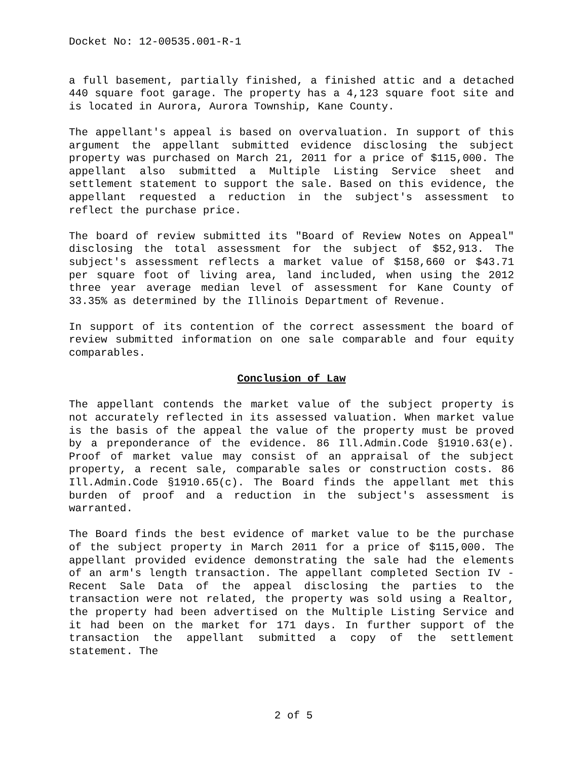Docket No: 12-00535.001-R-1
a full basement, partially finished, a finished attic and a detached 440 square foot garage. The property has a 4,123 square foot site and is located in Aurora, Aurora Township, Kane County.
The appellant's appeal is based on overvaluation. In support of this argument the appellant submitted evidence disclosing the subject property was purchased on March 21, 2011 for a price of $115,000. The appellant also submitted a Multiple Listing Service sheet and settlement statement to support the sale. Based on this evidence, the appellant requested a reduction in the subject's assessment to reflect the purchase price.
The board of review submitted its "Board of Review Notes on Appeal" disclosing the total assessment for the subject of $52,913. The subject's assessment reflects a market value of $158,660 or $43.71 per square foot of living area, land included, when using the 2012 three year average median level of assessment for Kane County of 33.35% as determined by the Illinois Department of Revenue.
In support of its contention of the correct assessment the board of review submitted information on one sale comparable and four equity comparables.
Conclusion of Law
The appellant contends the market value of the subject property is not accurately reflected in its assessed valuation. When market value is the basis of the appeal the value of the property must be proved by a preponderance of the evidence. 86 Ill.Admin.Code §1910.63(e). Proof of market value may consist of an appraisal of the subject property, a recent sale, comparable sales or construction costs. 86 Ill.Admin.Code §1910.65(c). The Board finds the appellant met this burden of proof and a reduction in the subject's assessment is warranted.
The Board finds the best evidence of market value to be the purchase of the subject property in March 2011 for a price of $115,000. The appellant provided evidence demonstrating the sale had the elements of an arm's length transaction. The appellant completed Section IV - Recent Sale Data of the appeal disclosing the parties to the transaction were not related, the property was sold using a Realtor, the property had been advertised on the Multiple Listing Service and it had been on the market for 171 days. In further support of the transaction the appellant submitted a copy of the settlement statement. The
2 of 5